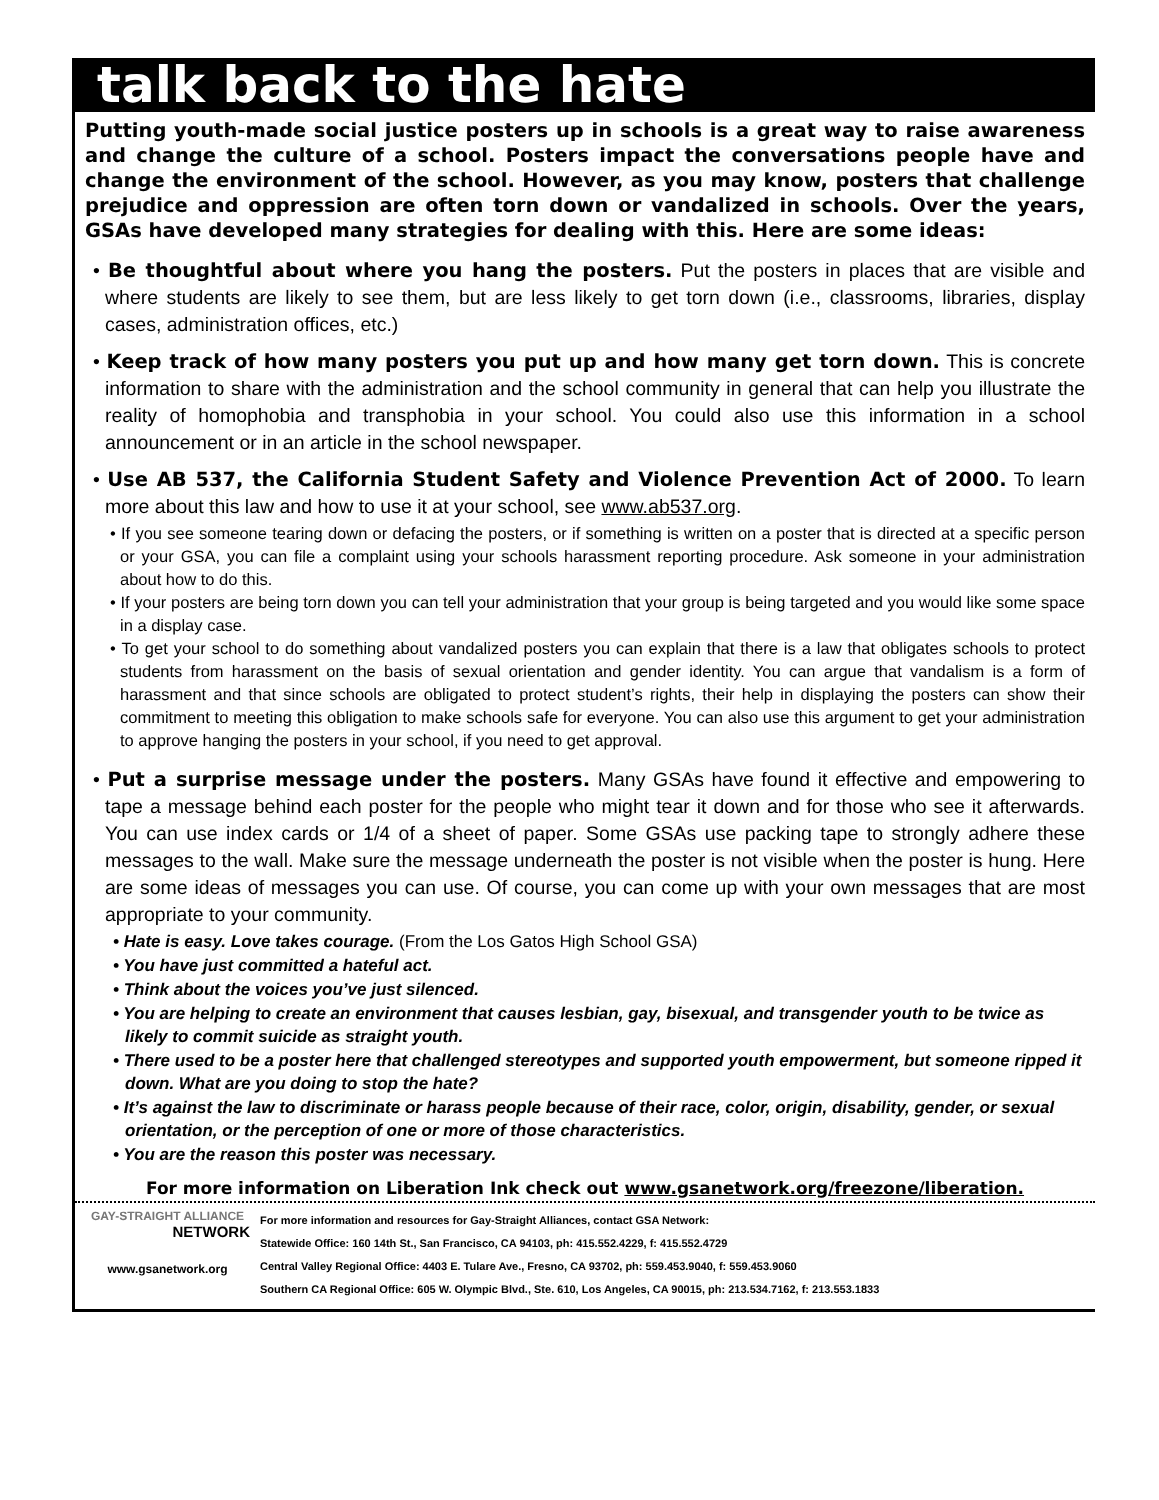talk back to the hate
Putting youth-made social justice posters up in schools is a great way to raise awareness and change the culture of a school. Posters impact the conversations people have and change the environment of the school. However, as you may know, posters that challenge prejudice and oppression are often torn down or vandalized in schools. Over the years, GSAs have developed many strategies for dealing with this. Here are some ideas:
• Be thoughtful about where you hang the posters. Put the posters in places that are visible and where students are likely to see them, but are less likely to get torn down (i.e., classrooms, libraries, display cases, administration offices, etc.)
• Keep track of how many posters you put up and how many get torn down. This is concrete information to share with the administration and the school community in general that can help you illustrate the reality of homophobia and transphobia in your school. You could also use this information in a school announcement or in an article in the school newspaper.
• Use AB 537, the California Student Safety and Violence Prevention Act of 2000. To learn more about this law and how to use it at your school, see www.ab537.org.
• If you see someone tearing down or defacing the posters, or if something is written on a poster that is directed at a specific person or your GSA, you can file a complaint using your schools harassment reporting procedure. Ask someone in your administration about how to do this.
• If your posters are being torn down you can tell your administration that your group is being targeted and you would like some space in a display case.
• To get your school to do something about vandalized posters you can explain that there is a law that obligates schools to protect students from harassment on the basis of sexual orientation and gender identity. You can argue that vandalism is a form of harassment and that since schools are obligated to protect student’s rights, their help in displaying the posters can show their commitment to meeting this obligation to make schools safe for everyone. You can also use this argument to get your administration to approve hanging the posters in your school, if you need to get approval.
• Put a surprise message under the posters. Many GSAs have found it effective and empowering to tape a message behind each poster for the people who might tear it down and for those who see it afterwards. You can use index cards or 1/4 of a sheet of paper. Some GSAs use packing tape to strongly adhere these messages to the wall. Make sure the message underneath the poster is not visible when the poster is hung. Here are some ideas of messages you can use. Of course, you can come up with your own messages that are most appropriate to your community.
• Hate is easy. Love takes courage. (From the Los Gatos High School GSA)
• You have just committed a hateful act.
• Think about the voices you’ve just silenced.
• You are helping to create an environment that causes lesbian, gay, bisexual, and transgender youth to be twice as likely to commit suicide as straight youth.
• There used to be a poster here that challenged stereotypes and supported youth empowerment, but someone ripped it down. What are you doing to stop the hate?
• It’s against the law to discriminate or harass people because of their race, color, origin, disability, gender, or sexual orientation, or the perception of one or more of those characteristics.
• You are the reason this poster was necessary.
For more information on Liberation Ink check out www.gsanetwork.org/freezone/liberation.
GAY-STRAIGHT ALLIANCE
NETWORK
www.gsanetwork.org
For more information and resources for Gay-Straight Alliances, contact GSA Network:
Statewide Office: 160 14th St., San Francisco, CA 94103, ph: 415.552.4229, f: 415.552.4729
Central Valley Regional Office: 4403 E. Tulare Ave., Fresno, CA 93702, ph: 559.453.9040, f: 559.453.9060
Southern CA Regional Office: 605 W. Olympic Blvd., Ste. 610, Los Angeles, CA 90015, ph: 213.534.7162, f: 213.553.1833